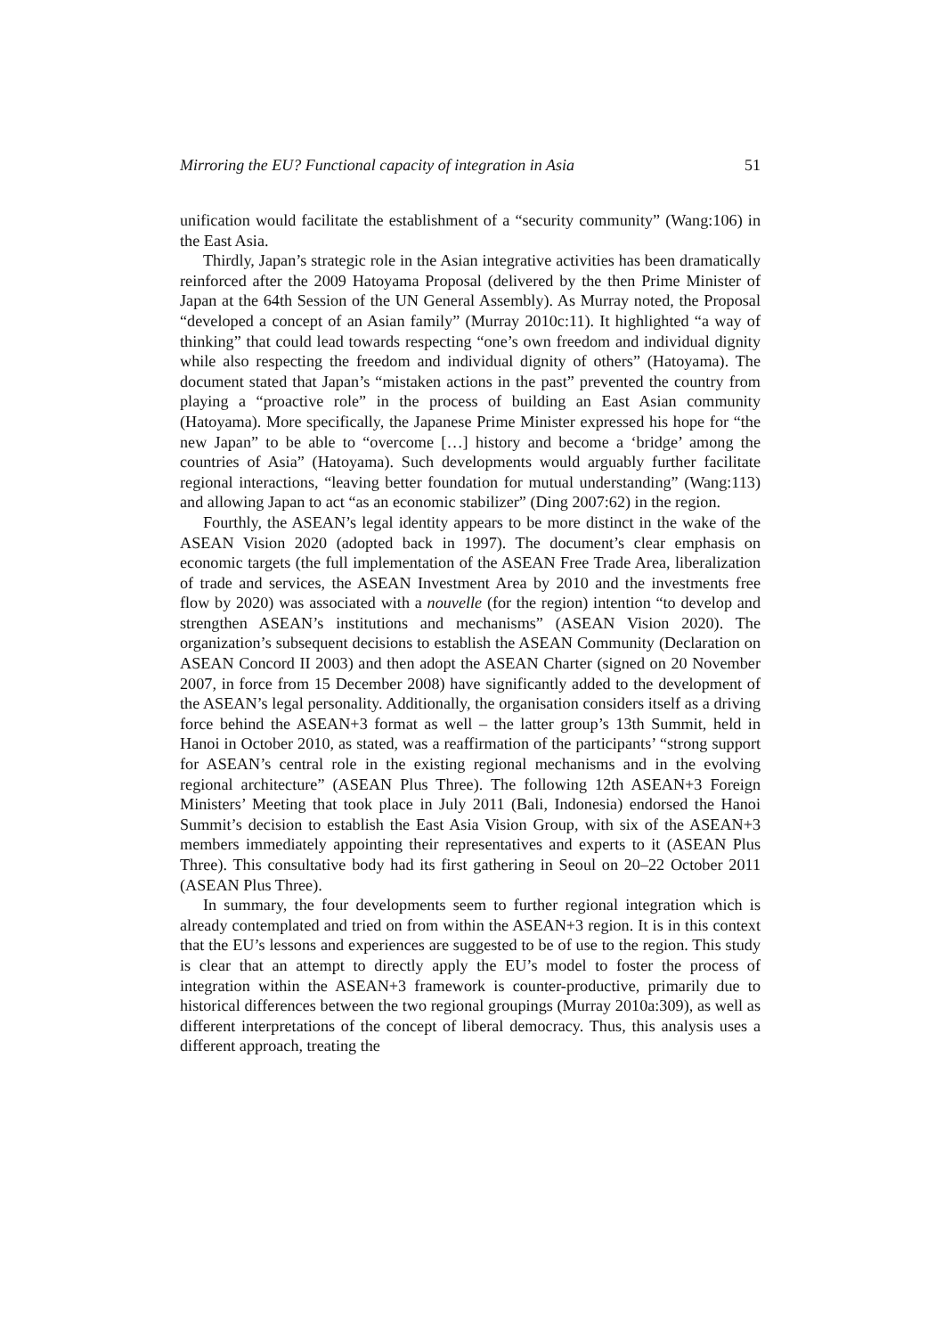Mirroring the EU? Functional capacity of integration in Asia 51
unification would facilitate the establishment of a “security community” (Wang:106) in the East Asia.
Thirdly, Japan’s strategic role in the Asian integrative activities has been dramatically reinforced after the 2009 Hatoyama Proposal (delivered by the then Prime Minister of Japan at the 64th Session of the UN General Assembly). As Murray noted, the Proposal “developed a concept of an Asian family” (Murray 2010c:11). It highlighted “a way of thinking” that could lead towards respecting “one’s own freedom and individual dignity while also respecting the freedom and individual dignity of others” (Hatoyama). The document stated that Japan’s “mistaken actions in the past” prevented the country from playing a “proactive role” in the process of building an East Asian community (Hatoyama). More specifically, the Japanese Prime Minister expressed his hope for “the new Japan” to be able to “overcome […] history and become a ‘bridge’ among the countries of Asia” (Hatoyama). Such developments would arguably further facilitate regional interactions, “leaving better foundation for mutual understanding” (Wang:113) and allowing Japan to act “as an economic stabilizer” (Ding 2007:62) in the region.
Fourthly, the ASEAN’s legal identity appears to be more distinct in the wake of the ASEAN Vision 2020 (adopted back in 1997). The document’s clear emphasis on economic targets (the full implementation of the ASEAN Free Trade Area, liberalization of trade and services, the ASEAN Investment Area by 2010 and the investments free flow by 2020) was associated with a nouvelle (for the region) intention “to develop and strengthen ASEAN’s institutions and mechanisms” (ASEAN Vision 2020). The organization’s subsequent decisions to establish the ASEAN Community (Declaration on ASEAN Concord II 2003) and then adopt the ASEAN Charter (signed on 20 November 2007, in force from 15 December 2008) have significantly added to the development of the ASEAN’s legal personality. Additionally, the organisation considers itself as a driving force behind the ASEAN+3 format as well – the latter group’s 13th Summit, held in Hanoi in October 2010, as stated, was a reaffirmation of the participants’ “strong support for ASEAN’s central role in the existing regional mechanisms and in the evolving regional architecture” (ASEAN Plus Three). The following 12th ASEAN+3 Foreign Ministers’ Meeting that took place in July 2011 (Bali, Indonesia) endorsed the Hanoi Summit’s decision to establish the East Asia Vision Group, with six of the ASEAN+3 members immediately appointing their representatives and experts to it (ASEAN Plus Three). This consultative body had its first gathering in Seoul on 20–22 October 2011 (ASEAN Plus Three).
In summary, the four developments seem to further regional integration which is already contemplated and tried on from within the ASEAN+3 region. It is in this context that the EU’s lessons and experiences are suggested to be of use to the region. This study is clear that an attempt to directly apply the EU’s model to foster the process of integration within the ASEAN+3 framework is counter-productive, primarily due to historical differences between the two regional groupings (Murray 2010a:309), as well as different interpretations of the concept of liberal democracy. Thus, this analysis uses a different approach, treating the